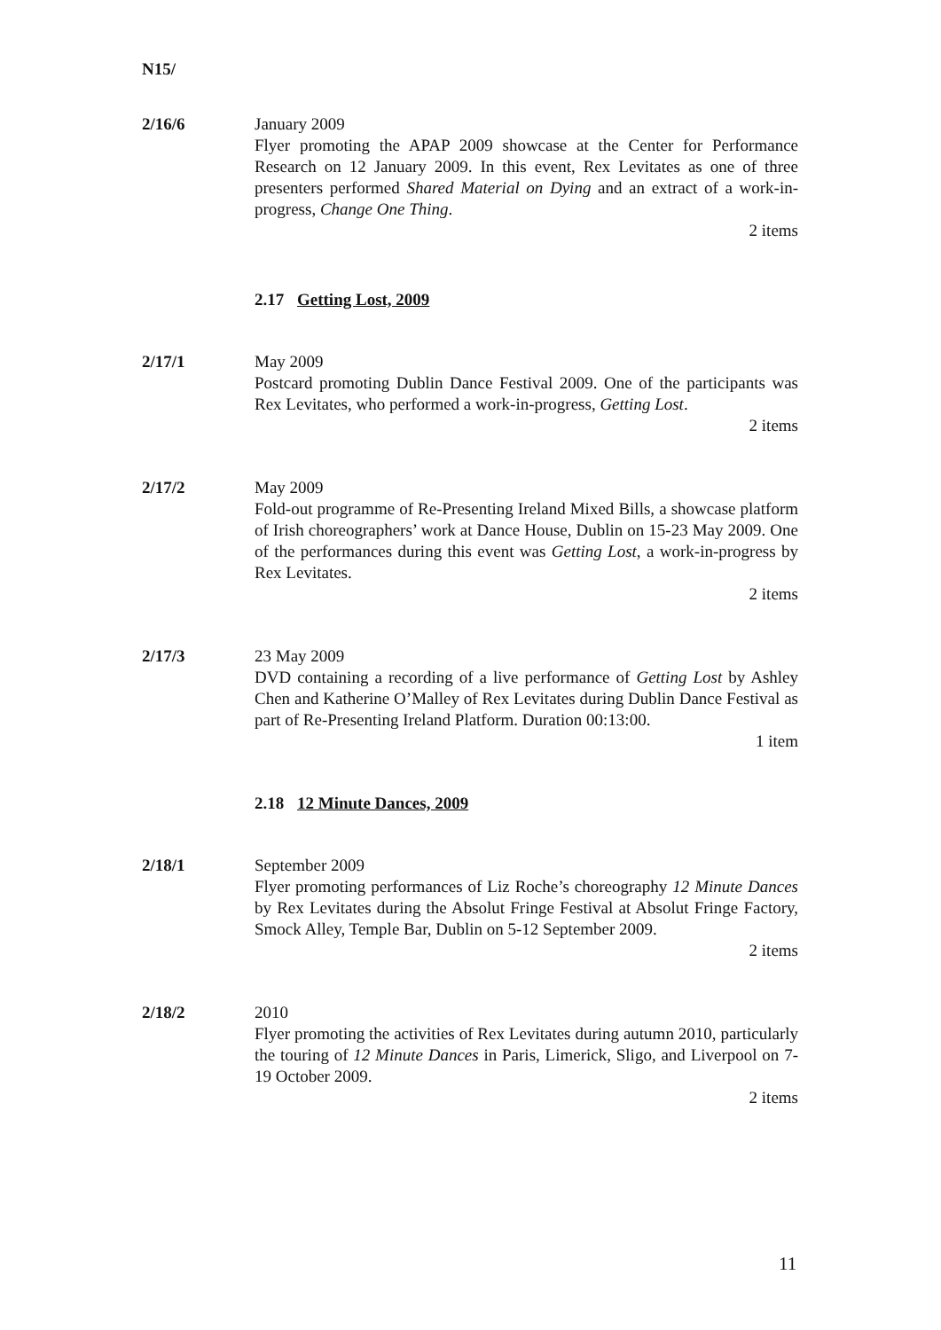N15/
2/16/6 January 2009
Flyer promoting the APAP 2009 showcase at the Center for Performance Research on 12 January 2009. In this event, Rex Levitates as one of three presenters performed Shared Material on Dying and an extract of a work-in-progress, Change One Thing.
2 items
2.17 Getting Lost, 2009
2/17/1 May 2009
Postcard promoting Dublin Dance Festival 2009. One of the participants was Rex Levitates, who performed a work-in-progress, Getting Lost.
2 items
2/17/2 May 2009
Fold-out programme of Re-Presenting Ireland Mixed Bills, a showcase platform of Irish choreographers’ work at Dance House, Dublin on 15-23 May 2009. One of the performances during this event was Getting Lost, a work-in-progress by Rex Levitates.
2 items
2/17/3 23 May 2009
DVD containing a recording of a live performance of Getting Lost by Ashley Chen and Katherine O’Malley of Rex Levitates during Dublin Dance Festival as part of Re-Presenting Ireland Platform. Duration 00:13:00.
1 item
2.18 12 Minute Dances, 2009
2/18/1 September 2009
Flyer promoting performances of Liz Roche’s choreography 12 Minute Dances by Rex Levitates during the Absolut Fringe Festival at Absolut Fringe Factory, Smock Alley, Temple Bar, Dublin on 5-12 September 2009.
2 items
2/18/2 2010
Flyer promoting the activities of Rex Levitates during autumn 2010, particularly the touring of 12 Minute Dances in Paris, Limerick, Sligo, and Liverpool on 7-19 October 2009.
2 items
11